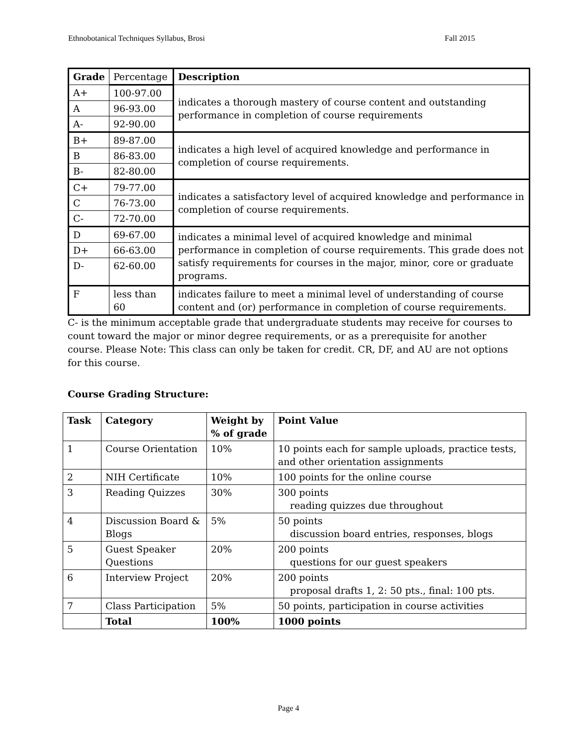Ethnobotanical Techniques Syllabus, Brosi Fall 2015
| Grade | Percentage | Description |
| A+ | 100-97.00 | indicates a thorough mastery of course content and outstanding performance in completion of course requirements |
| A | 96-93.00 | |
| A- | 92-90.00 | |
| B+ | 89-87.00 | indicates a high level of acquired knowledge and performance in completion of course requirements. |
| B | 86-83.00 | |
| B- | 82-80.00 | |
| C+ | 79-77.00 | indicates a satisfactory level of acquired knowledge and performance in completion of course requirements. |
| C | 76-73.00 | |
| C- | 72-70.00 | |
| D | 69-67.00 | indicates a minimal level of acquired knowledge and minimal performance in completion of course requirements. This grade does not satisfy requirements for courses in the major, minor, core or graduate programs. |
| D+ | 66-63.00 | |
| D- | 62-60.00 | |
| F | less than 60 | indicates failure to meet a minimal level of understanding of course content and (or) performance in completion of course requirements. |
C- is the minimum acceptable grade that undergraduate students may receive for courses to count toward the major or minor degree requirements, or as a prerequisite for another course. Please Note: This class can only be taken for credit. CR, DF, and AU are not options for this course.
Course Grading Structure:
| Task | Category | Weight by % of grade | Point Value |
| --- | --- | --- | --- |
| 1 | Course Orientation | 10% | 10 points each for sample uploads, practice tests, and other orientation assignments |
| 2 | NIH Certificate | 10% | 100 points for the online course |
| 3 | Reading Quizzes | 30% | 300 points reading quizzes due throughout |
| 4 | Discussion Board & Blogs | 5% | 50 points discussion board entries, responses, blogs |
| 5 | Guest Speaker Questions | 20% | 200 points questions for our guest speakers |
| 6 | Interview Project | 20% | 200 points proposal drafts 1, 2: 50 pts., final: 100 pts. |
| 7 | Class Participation | 5% | 50 points, participation in course activities |
| | Total | 100% | 1000 points |
Page 4